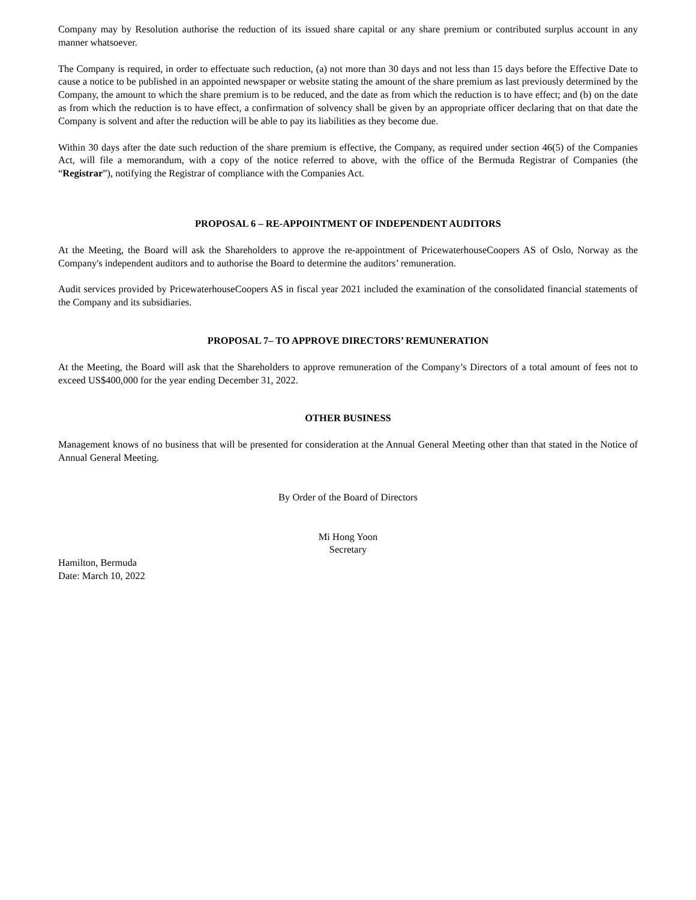Company may by Resolution authorise the reduction of its issued share capital or any share premium or contributed surplus account in any manner whatsoever.
The Company is required, in order to effectuate such reduction, (a) not more than 30 days and not less than 15 days before the Effective Date to cause a notice to be published in an appointed newspaper or website stating the amount of the share premium as last previously determined by the Company, the amount to which the share premium is to be reduced, and the date as from which the reduction is to have effect; and (b) on the date as from which the reduction is to have effect, a confirmation of solvency shall be given by an appropriate officer declaring that on that date the Company is solvent and after the reduction will be able to pay its liabilities as they become due.
Within 30 days after the date such reduction of the share premium is effective, the Company, as required under section 46(5) of the Companies Act, will file a memorandum, with a copy of the notice referred to above, with the office of the Bermuda Registrar of Companies (the “Registrar”), notifying the Registrar of compliance with the Companies Act.
PROPOSAL 6 – RE-APPOINTMENT OF INDEPENDENT AUDITORS
At the Meeting, the Board will ask the Shareholders to approve the re-appointment of PricewaterhouseCoopers AS of Oslo, Norway as the Company's independent auditors and to authorise the Board to determine the auditors’ remuneration.
Audit services provided by PricewaterhouseCoopers AS in fiscal year 2021 included the examination of the consolidated financial statements of the Company and its subsidiaries.
PROPOSAL 7– TO APPROVE DIRECTORS’ REMUNERATION
At the Meeting, the Board will ask that the Shareholders to approve remuneration of the Company’s Directors of a total amount of fees not to exceed US$400,000 for the year ending December 31, 2022.
OTHER BUSINESS
Management knows of no business that will be presented for consideration at the Annual General Meeting other than that stated in the Notice of Annual General Meeting.
By Order of the Board of Directors
Mi Hong Yoon
Secretary
Hamilton, Bermuda
Date: March 10, 2022